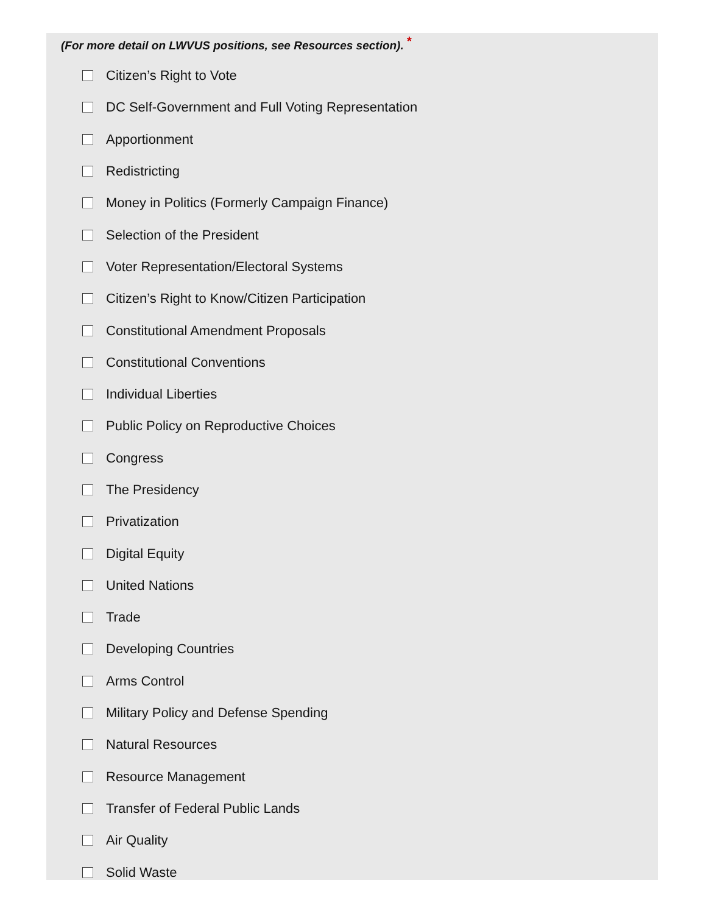(For more detail on LWVUS positions, see Resources section). <sup>*</sup>
Citizen’s Right to Vote
DC Self-Government and Full Voting Representation
Apportionment
Redistricting
Money in Politics (Formerly Campaign Finance)
Selection of the President
Voter Representation/Electoral Systems
Citizen’s Right to Know/Citizen Participation
Constitutional Amendment Proposals
Constitutional Conventions
Individual Liberties
Public Policy on Reproductive Choices
Congress
The Presidency
Privatization
Digital Equity
United Nations
Trade
Developing Countries
Arms Control
Military Policy and Defense Spending
Natural Resources
Resource Management
Transfer of Federal Public Lands
Air Quality
Solid Waste